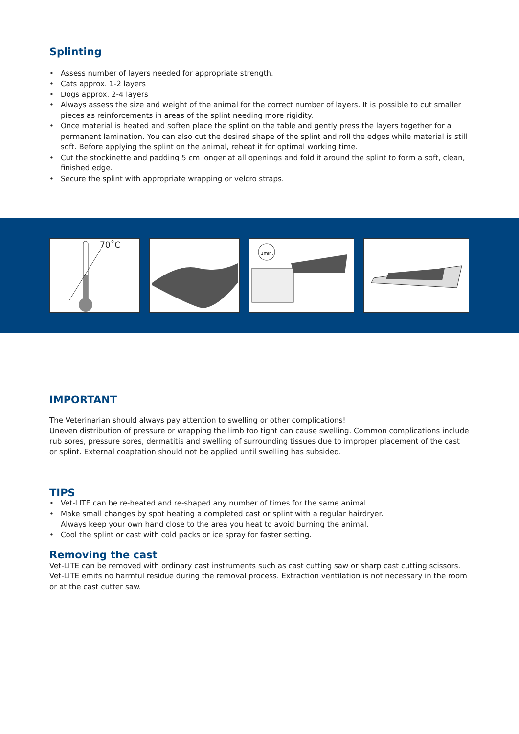Splinting
• Assess number of layers needed for appropriate strength.
• Cats approx. 1-2 layers
• Dogs approx. 2-4 layers
• Always assess the size and weight of the animal for the correct number of layers. It is possible to cut smaller pieces as reinforcements in areas of the splint needing more rigidity.
• Once material is heated and soften place the splint on the table and gently press the layers together for a permanent lamination. You can also cut the desired shape of the splint and roll the edges while material is still soft. Before applying the splint on the animal, reheat it for optimal working time.
• Cut the stockinette and padding 5 cm longer at all openings and fold it around the splint to form a soft, clean, finished edge.
• Secure the splint with appropriate wrapping or velcro straps.
70˚C
1min.
IMPORTANT
The Veterinarian should always pay attention to swelling or other complications!
Uneven distribution of pressure or wrapping the limb too tight can cause swelling. Common complications include rub sores, pressure sores, dermatitis and swelling of surrounding tissues due to improper placement of the cast or splint. External coaptation should not be applied until swelling has subsided.
TIPS
• Vet-LITE can be re-heated and re-shaped any number of times for the same animal.
• Make small changes by spot heating a completed cast or splint with a regular hairdryer.
Always keep your own hand close to the area you heat to avoid burning the animal.
• Cool the splint or cast with cold packs or ice spray for faster setting.
Removing the cast
Vet-LITE can be removed with ordinary cast instruments such as cast cutting saw or sharp cast cutting scissors. Vet-LITE emits no harmful residue during the removal process. Extraction ventilation is not necessary in the room or at the cast cutter saw.